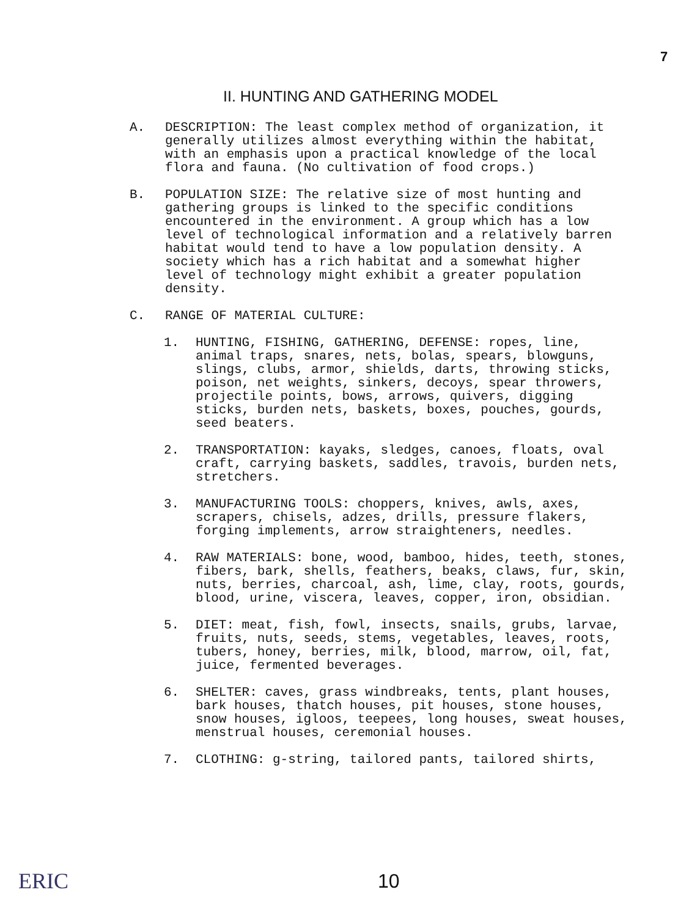7
II. HUNTING AND GATHERING MODEL
A. DESCRIPTION: The least complex method of organization, it generally utilizes almost everything within the habitat, with an emphasis upon a practical knowledge of the local flora and fauna. (No cultivation of food crops.)
B. POPULATION SIZE: The relative size of most hunting and gathering groups is linked to the specific conditions encountered in the environment. A group which has a low level of technological information and a relatively barren habitat would tend to have a low population density. A society which has a rich habitat and a somewhat higher level of technology might exhibit a greater population density.
C. RANGE OF MATERIAL CULTURE:
1. HUNTING, FISHING, GATHERING, DEFENSE: ropes, line, animal traps, snares, nets, bolas, spears, blowguns, slings, clubs, armor, shields, darts, throwing sticks, poison, net weights, sinkers, decoys, spear throwers, projectile points, bows, arrows, quivers, digging sticks, burden nets, baskets, boxes, pouches, gourds, seed beaters.
2. TRANSPORTATION: kayaks, sledges, canoes, floats, oval craft, carrying baskets, saddles, travois, burden nets, stretchers.
3. MANUFACTURING TOOLS: choppers, knives, awls, axes, scrapers, chisels, adzes, drills, pressure flakers, forging implements, arrow straighteners, needles.
4. RAW MATERIALS: bone, wood, bamboo, hides, teeth, stones, fibers, bark, shells, feathers, beaks, claws, fur, skin, nuts, berries, charcoal, ash, lime, clay, roots, gourds, blood, urine, viscera, leaves, copper, iron, obsidian.
5. DIET: meat, fish, fowl, insects, snails, grubs, larvae, fruits, nuts, seeds, stems, vegetables, leaves, roots, tubers, honey, berries, milk, blood, marrow, oil, fat, juice, fermented beverages.
6. SHELTER: caves, grass windbreaks, tents, plant houses, bark houses, thatch houses, pit houses, stone houses, snow houses, igloos, teepees, long houses, sweat houses, menstrual houses, ceremonial houses.
7. CLOTHING: g-string, tailored pants, tailored shirts,
ERIC 10